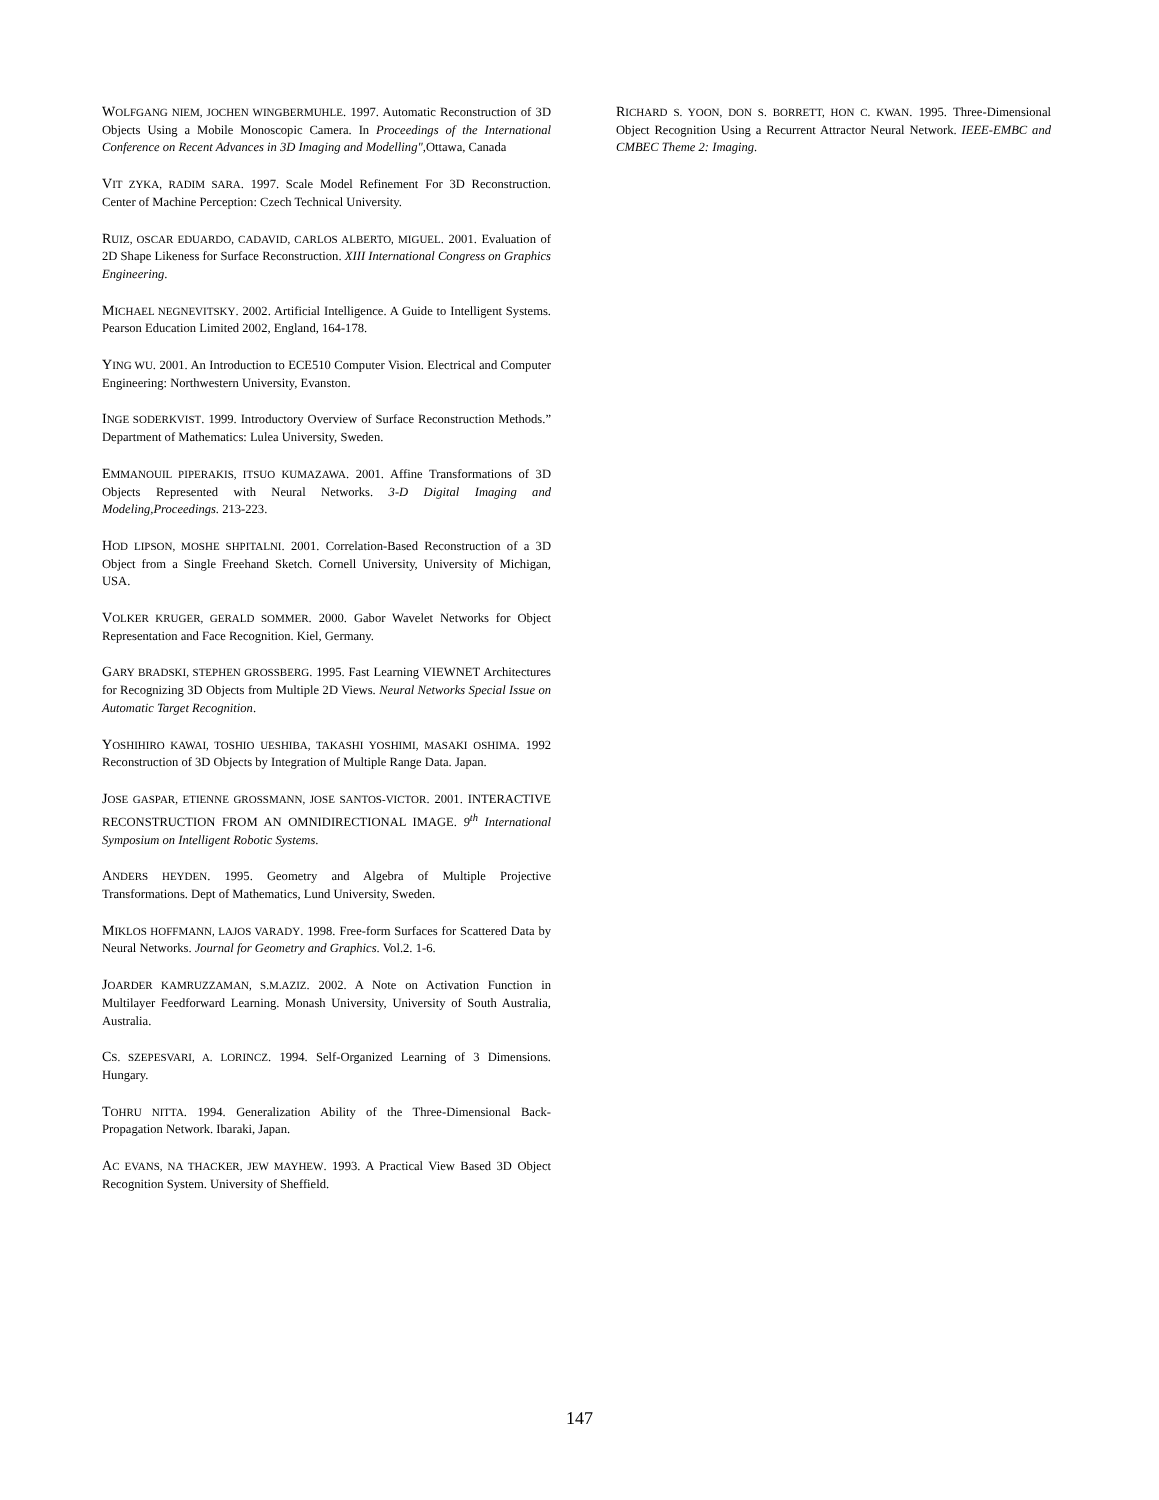WOLFGANG NIEM, JOCHEN WINGBERMUHLE. 1997. Automatic Reconstruction of 3D Objects Using a Mobile Monoscopic Camera. In Proceedings of the International Conference on Recent Advances in 3D Imaging and Modelling", Ottawa, Canada
VIT ZYKA, RADIM SARA. 1997. Scale Model Refinement For 3D Reconstruction. Center of Machine Perception: Czech Technical University.
RUIZ, OSCAR EDUARDO, CADAVID, CARLOS ALBERTO, MIGUEL. 2001. Evaluation of 2D Shape Likeness for Surface Reconstruction. XIII International Congress on Graphics Engineering.
MICHAEL NEGNEVITSKY. 2002. Artificial Intelligence. A Guide to Intelligent Systems. Pearson Education Limited 2002, England, 164-178.
YING WU. 2001. An Introduction to ECE510 Computer Vision. Electrical and Computer Engineering: Northwestern University, Evanston.
INGE SODERKVIST. 1999. Introductory Overview of Surface Reconstruction Methods.” Department of Mathematics: Lulea University, Sweden.
EMMANOUIL PIPERAKIS, ITSUO KUMAZAWA. 2001. Affine Transformations of 3D Objects Represented with Neural Networks. 3-D Digital Imaging and Modeling,Proceedings. 213-223.
HOD LIPSON, MOSHE SHPITALNI. 2001. Correlation-Based Reconstruction of a 3D Object from a Single Freehand Sketch. Cornell University, University of Michigan, USA.
VOLKER KRUGER, GERALD SOMMER. 2000. Gabor Wavelet Networks for Object Representation and Face Recognition. Kiel, Germany.
GARY BRADSKI, STEPHEN GROSSBERG. 1995. Fast Learning VIEWNET Architectures for Recognizing 3D Objects from Multiple 2D Views. Neural Networks Special Issue on Automatic Target Recognition.
YOSHIHIRO KAWAI, TOSHIO UESHIBA, TAKASHI YOSHIMI, MASAKI OSHIMA. 1992 Reconstruction of 3D Objects by Integration of Multiple Range Data. Japan.
JOSE GASPAR, ETIENNE GROSSMANN, JOSE SANTOS-VICTOR. 2001. INTERACTIVE RECONSTRUCTION FROM AN OMNIDIRECTIONAL IMAGE. 9<sup>th</sup> International Symposium on Intelligent Robotic Systems.
ANDERS HEYDEN. 1995. Geometry and Algebra of Multiple Projective Transformations. Dept of Mathematics, Lund University, Sweden.
MIKLOS HOFFMANN, LAJOS VARADY. 1998. Free-form Surfaces for Scattered Data by Neural Networks. Journal for Geometry and Graphics. Vol.2. 1-6.
JOARDER KAMRUZZAMAN, S.M.AZIZ. 2002. A Note on Activation Function in Multilayer Feedforward Learning. Monash University, University of South Australia, Australia.
CS. SZEPESVARI, A. LORINCZ. 1994. Self-Organized Learning of 3 Dimensions. Hungary.
TOHRU NITTA. 1994. Generalization Ability of the Three-Dimensional Back-Propagation Network. Ibaraki, Japan.
AC EVANS, NA THACKER, JEW MAYHEW. 1993. A Practical View Based 3D Object Recognition System. University of Sheffield.
RICHARD S. YOON, DON S. BORRETT, HON C. KWAN. 1995. Three-Dimensional Object Recognition Using a Recurrent Attractor Neural Network. IEEE-EMBC and CMBEC Theme 2: Imaging.
147